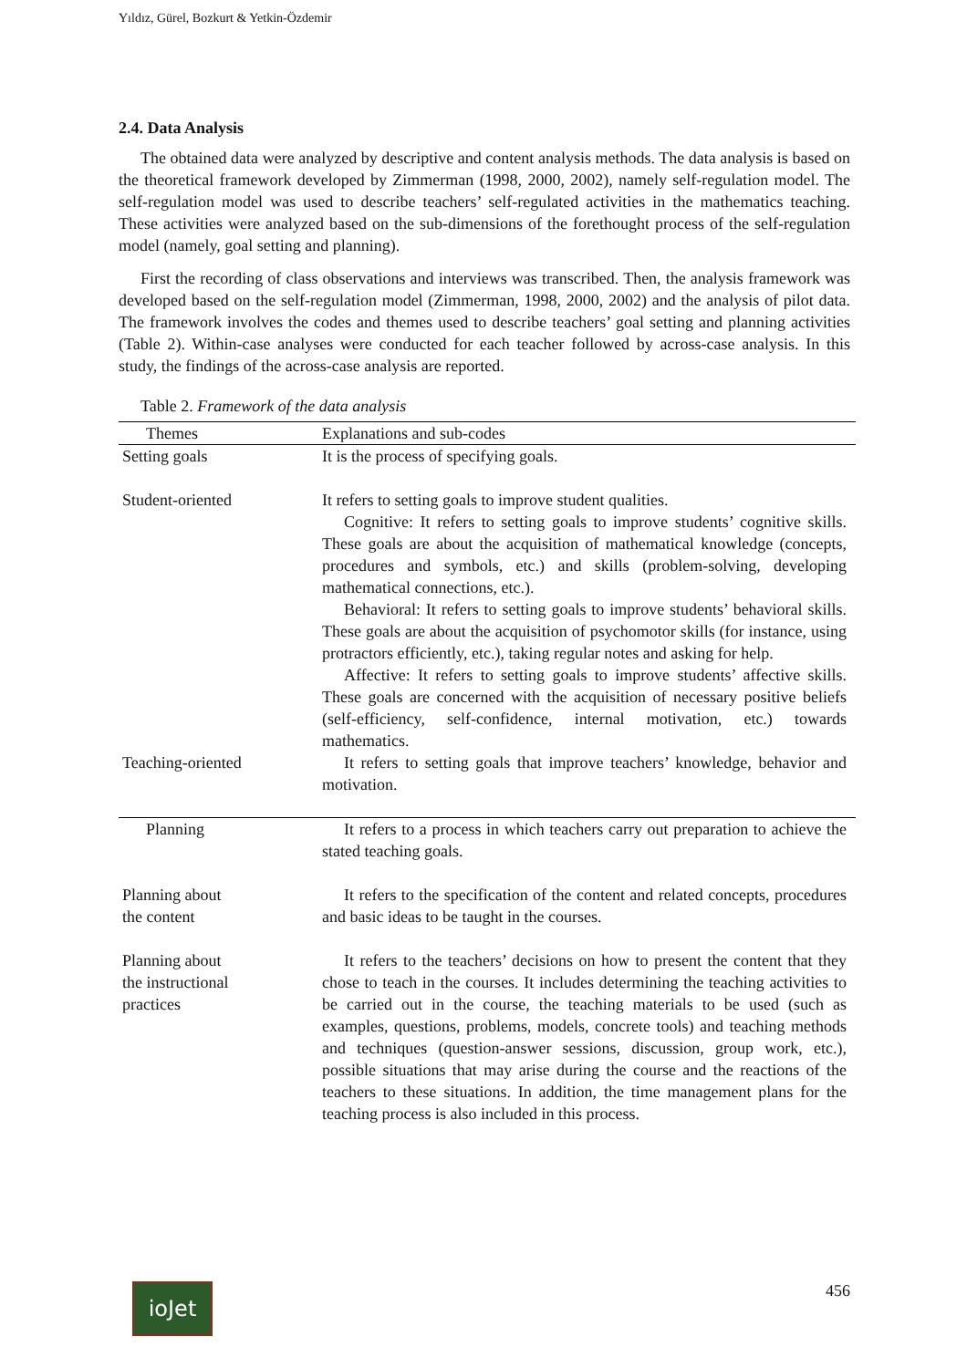Yıldız, Gürel, Bozkurt & Yetkin-Özdemir
2.4. Data Analysis
The obtained data were analyzed by descriptive and content analysis methods. The data analysis is based on the theoretical framework developed by Zimmerman (1998, 2000, 2002), namely self-regulation model. The self-regulation model was used to describe teachers’ self-regulated activities in the mathematics teaching. These activities were analyzed based on the sub-dimensions of the forethought process of the self-regulation model (namely, goal setting and planning).
First the recording of class observations and interviews was transcribed. Then, the analysis framework was developed based on the self-regulation model (Zimmerman, 1998, 2000, 2002) and the analysis of pilot data. The framework involves the codes and themes used to describe teachers’ goal setting and planning activities (Table 2). Within-case analyses were conducted for each teacher followed by across-case analysis. In this study, the findings of the across-case analysis are reported.
Table 2. Framework of the data analysis
| Themes | Explanations and sub-codes |
| --- | --- |
| Setting goals | It is the process of specifying goals. |
| Student-oriented | It refers to setting goals to improve student qualities. Cognitive: It refers to setting goals to improve students’ cognitive skills. These goals are about the acquisition of mathematical knowledge (concepts, procedures and symbols, etc.) and skills (problem-solving, developing mathematical connections, etc.). Behavioral: It refers to setting goals to improve students’ behavioral skills. These goals are about the acquisition of psychomotor skills (for instance, using protractors efficiently, etc.), taking regular notes and asking for help. Affective: It refers to setting goals to improve students’ affective skills. These goals are concerned with the acquisition of necessary positive beliefs (self-efficiency, self-confidence, internal motivation, etc.) towards mathematics. |
| Teaching-oriented | It refers to setting goals that improve teachers’ knowledge, behavior and motivation. |
| Planning | It refers to a process in which teachers carry out preparation to achieve the stated teaching goals. |
| Planning about the content | It refers to the specification of the content and related concepts, procedures and basic ideas to be taught in the courses. |
| Planning about the instructional practices | It refers to the teachers’ decisions on how to present the content that they chose to teach in the courses. It includes determining the teaching activities to be carried out in the course, the teaching materials to be used (such as examples, questions, problems, models, concrete tools) and teaching methods and techniques (question-answer sessions, discussion, group work, etc.), possible situations that may arise during the course and the reactions of the teachers to these situations. In addition, the time management plans for the teaching process is also included in this process. |
ioJet 456